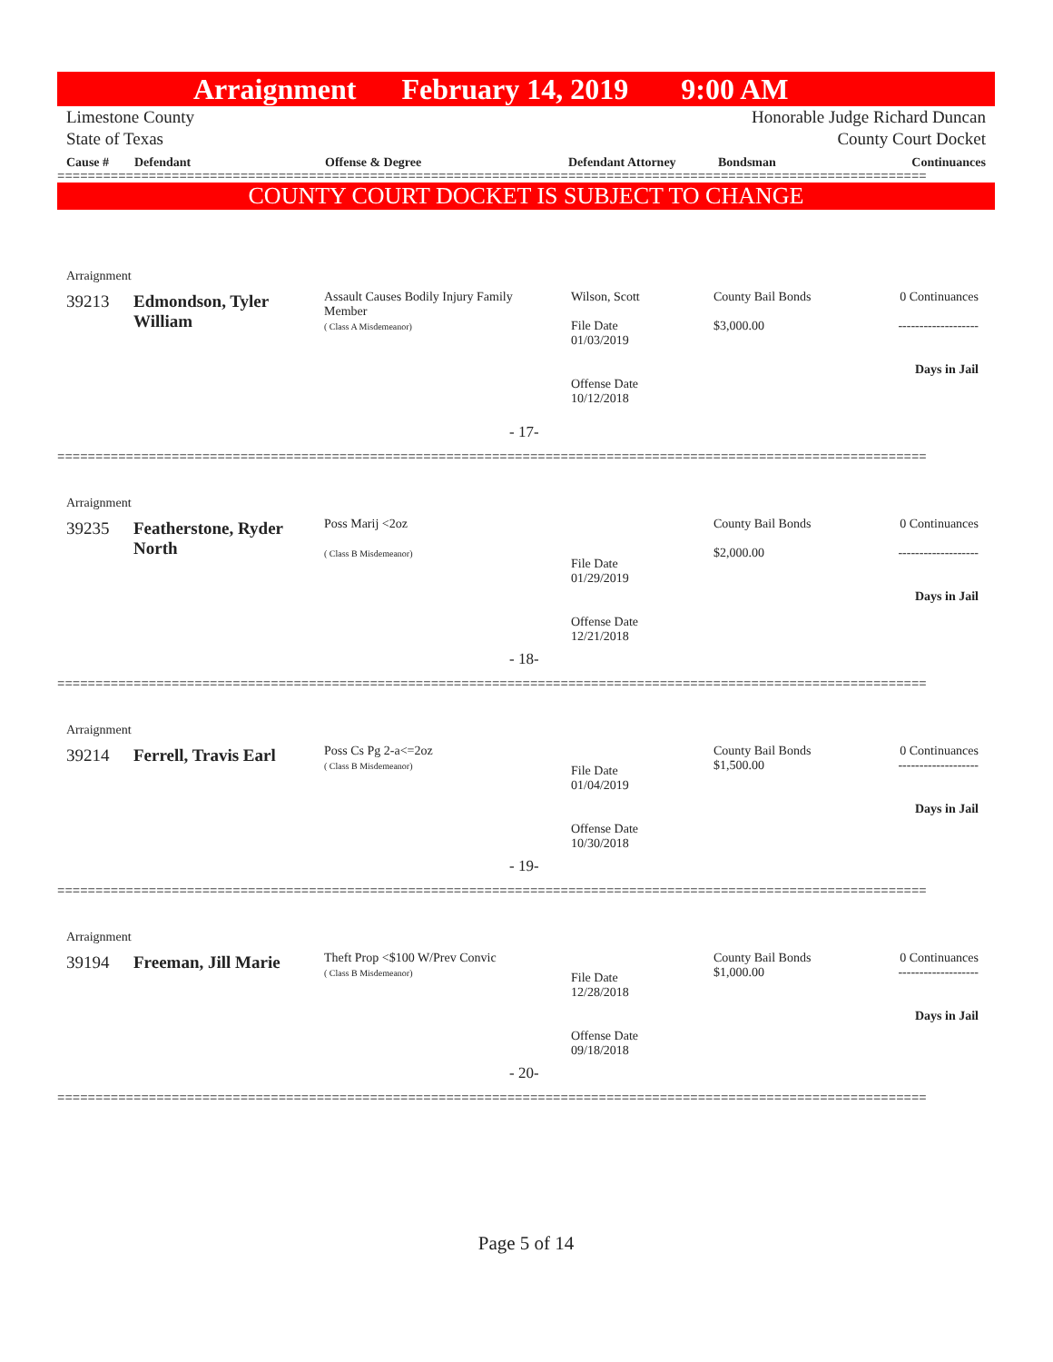Arraignment February 14, 2019 9:00 AM
Limestone County
State of Texas Honorable Judge Richard Duncan
County Court Docket
| Cause # | Defendant | Offense & Degree | Defendant Attorney | Bondsman | Continuances |
| --- | --- | --- | --- | --- | --- |
==================================================================================================================
COUNTY COURT DOCKET IS SUBJECT TO CHANGE
Arraignment
39213
Edmondson, Tyler William
Assault Causes Bodily Injury Family Member
( Class A Misdemeanor)
Wilson, Scott
File Date
01/03/2019
Offense Date
10/12/2018
County Bail Bonds
$3,000.00
0 Continuances
-------------------
Days in Jail
- 17-
==================================================================================================================
Arraignment
39235
Featherstone, Ryder North
Poss Marij <2oz
( Class B Misdemeanor)
File Date
01/29/2019
Offense Date
12/21/2018
County Bail Bonds
$2,000.00
0 Continuances
-------------------
Days in Jail
- 18-
==================================================================================================================
Arraignment
39214 Ferrell, Travis Earl
Poss Cs Pg 2-a<=2oz
( Class B Misdemeanor)
File Date
01/04/2019
Offense Date
10/30/2018
County Bail Bonds
$1,500.00
0 Continuances
-------------------
Days in Jail
- 19-
==================================================================================================================
Arraignment
39194 Freeman, Jill Marie
Theft Prop <$100 W/Prev Convic
( Class B Misdemeanor)
File Date
12/28/2018
Offense Date
09/18/2018
County Bail Bonds
$1,000.00
0 Continuances
-------------------
Days in Jail
- 20-
==================================================================================================================
Page 5 of 14